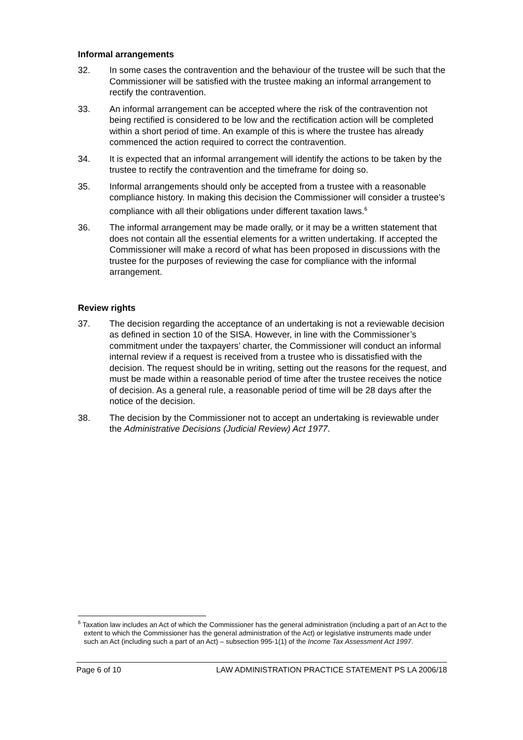Informal arrangements
32. In some cases the contravention and the behaviour of the trustee will be such that the Commissioner will be satisfied with the trustee making an informal arrangement to rectify the contravention.
33. An informal arrangement can be accepted where the risk of the contravention not being rectified is considered to be low and the rectification action will be completed within a short period of time. An example of this is where the trustee has already commenced the action required to correct the contravention.
34. It is expected that an informal arrangement will identify the actions to be taken by the trustee to rectify the contravention and the timeframe for doing so.
35. Informal arrangements should only be accepted from a trustee with a reasonable compliance history. In making this decision the Commissioner will consider a trustee’s compliance with all their obligations under different taxation laws.<sup>6</sup>
36. The informal arrangement may be made orally, or it may be a written statement that does not contain all the essential elements for a written undertaking. If accepted the Commissioner will make a record of what has been proposed in discussions with the trustee for the purposes of reviewing the case for compliance with the informal arrangement.
Review rights
37. The decision regarding the acceptance of an undertaking is not a reviewable decision as defined in section 10 of the SISA. However, in line with the Commissioner’s commitment under the taxpayers’ charter, the Commissioner will conduct an informal internal review if a request is received from a trustee who is dissatisfied with the decision. The request should be in writing, setting out the reasons for the request, and must be made within a reasonable period of time after the trustee receives the notice of decision. As a general rule, a reasonable period of time will be 28 days after the notice of the decision.
38. The decision by the Commissioner not to accept an undertaking is reviewable under the Administrative Decisions (Judicial Review) Act 1977.
<sup>6</sup> Taxation law includes an Act of which the Commissioner has the general administration (including a part of an Act to the extent to which the Commissioner has the general administration of the Act) or legislative instruments made under such an Act (including such a part of an Act) – subsection 995-1(1) of the Income Tax Assessment Act 1997.
Page 6 of 10 LAW ADMINISTRATION PRACTICE STATEMENT PS LA 2006/18